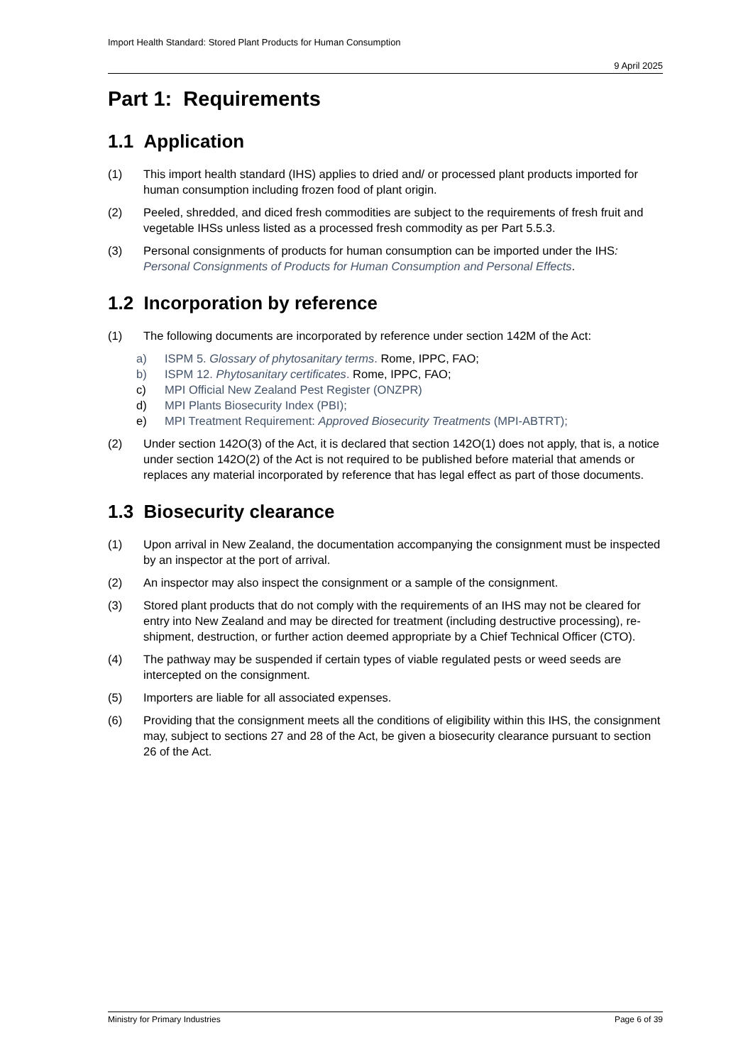Import Health Standard: Stored Plant Products for Human Consumption
9 April 2025
Part 1: Requirements
1.1 Application
(1) This import health standard (IHS) applies to dried and/ or processed plant products imported for human consumption including frozen food of plant origin.
(2) Peeled, shredded, and diced fresh commodities are subject to the requirements of fresh fruit and vegetable IHSs unless listed as a processed fresh commodity as per Part 5.5.3.
(3) Personal consignments of products for human consumption can be imported under the IHS: Personal Consignments of Products for Human Consumption and Personal Effects.
1.2 Incorporation by reference
(1) The following documents are incorporated by reference under section 142M of the Act:
a) ISPM 5. Glossary of phytosanitary terms. Rome, IPPC, FAO;
b) ISPM 12. Phytosanitary certificates. Rome, IPPC, FAO;
c) MPI Official New Zealand Pest Register (ONZPR)
d) MPI Plants Biosecurity Index (PBI);
e) MPI Treatment Requirement: Approved Biosecurity Treatments (MPI-ABTRT);
(2) Under section 142O(3) of the Act, it is declared that section 142O(1) does not apply, that is, a notice under section 142O(2) of the Act is not required to be published before material that amends or replaces any material incorporated by reference that has legal effect as part of those documents.
1.3 Biosecurity clearance
(1) Upon arrival in New Zealand, the documentation accompanying the consignment must be inspected by an inspector at the port of arrival.
(2) An inspector may also inspect the consignment or a sample of the consignment.
(3) Stored plant products that do not comply with the requirements of an IHS may not be cleared for entry into New Zealand and may be directed for treatment (including destructive processing), re-shipment, destruction, or further action deemed appropriate by a Chief Technical Officer (CTO).
(4) The pathway may be suspended if certain types of viable regulated pests or weed seeds are intercepted on the consignment.
(5) Importers are liable for all associated expenses.
(6) Providing that the consignment meets all the conditions of eligibility within this IHS, the consignment may, subject to sections 27 and 28 of the Act, be given a biosecurity clearance pursuant to section 26 of the Act.
Ministry for Primary Industries Page 6 of 39